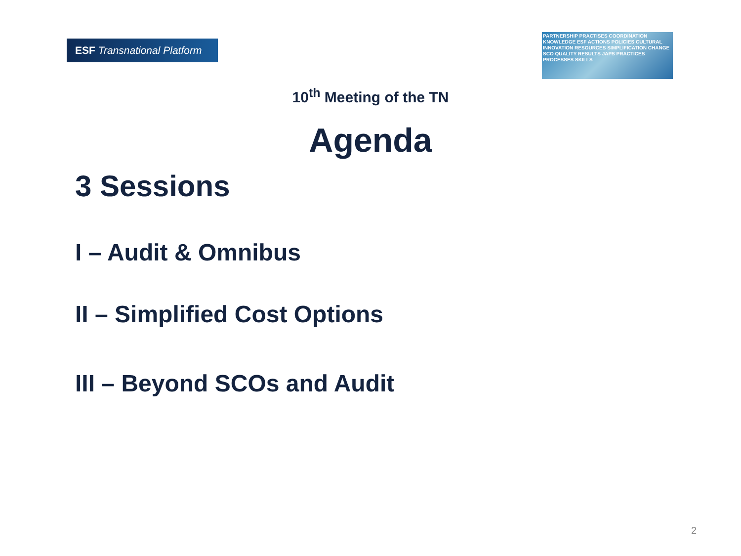ESF Transnational Platform
PARTNERSHIP PRACTISES COORDINATION KNOWLEDGE ESF ACTIONS POLICIES CULTURAL INNOVATION RESOURCES SIMPLIFICATION CHANGE SCO QUALITY RESULTS JAPS PRACTICES PROCESSES SKILLS
10<sup>th</sup> Meeting of the TN
Agenda
3 Sessions
I – Audit & Omnibus
II – Simplified Cost Options
III – Beyond SCOs and Audit
2